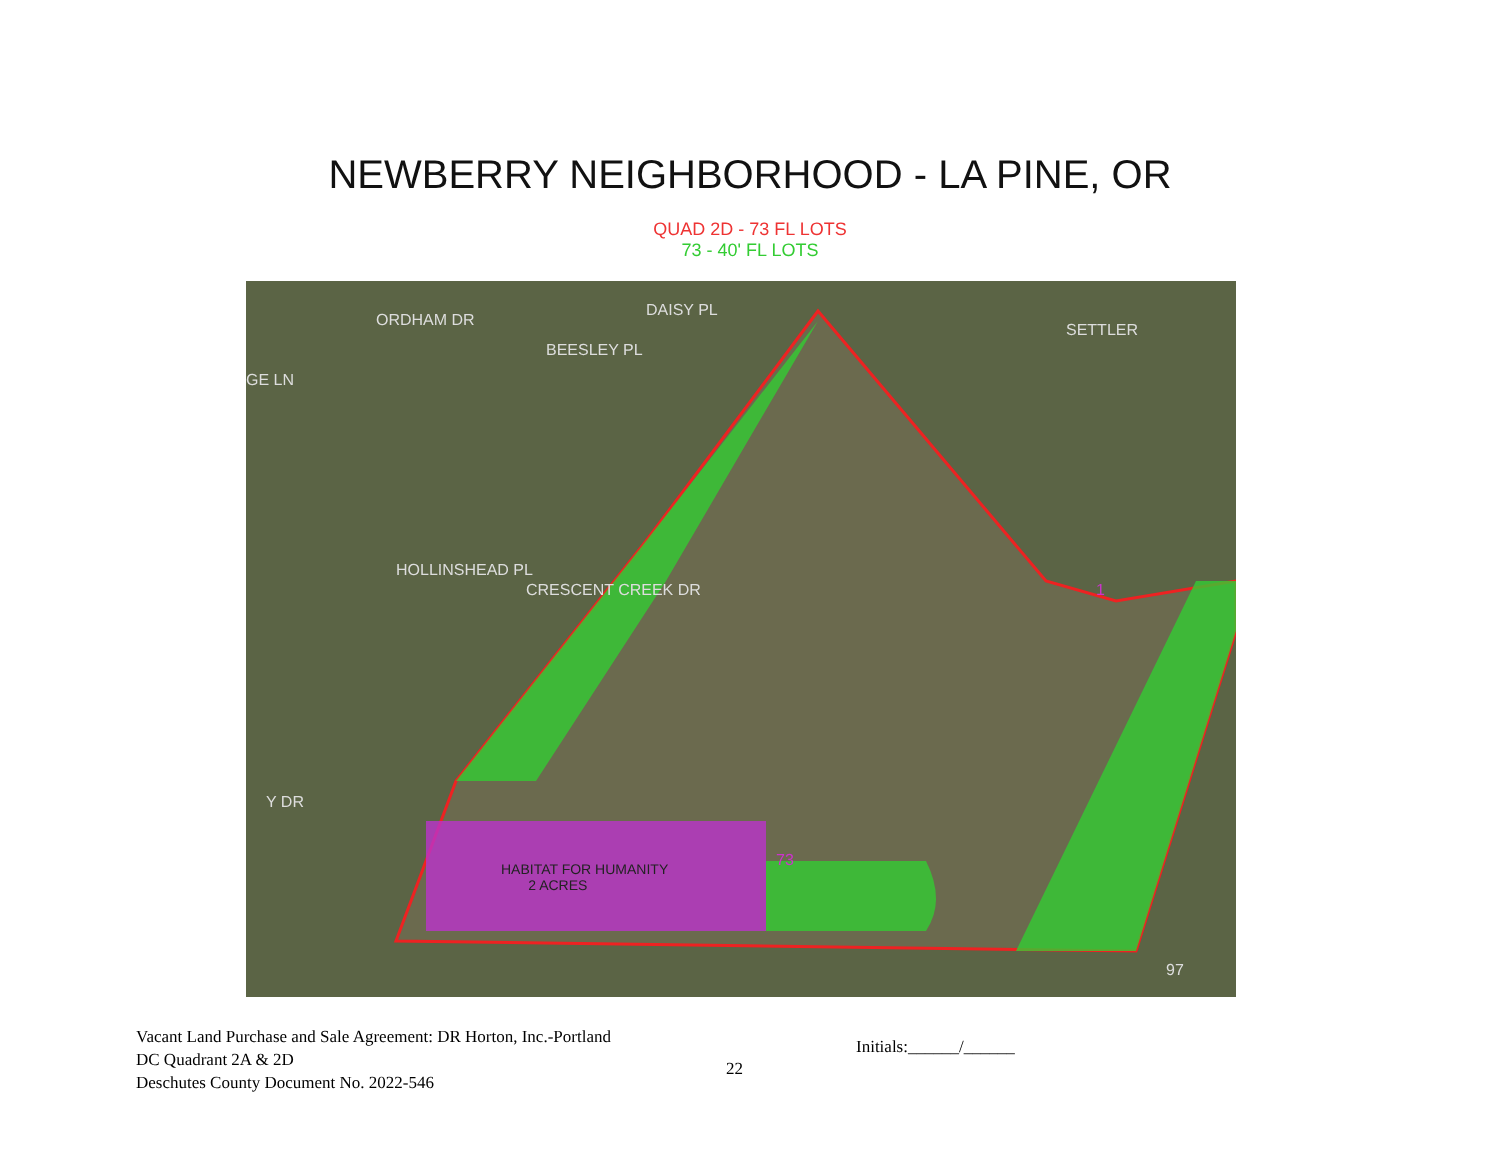NEWBERRY NEIGHBORHOOD - LA PINE, OR
QUAD 2D - 73 FL LOTS
73 - 40' FL LOTS
HABITAT FOR HUMANITY
2 ACRES
Y DR
CRESCENT CREEK DR
ORDHAM DR
BEESLEY PL
DAISY PL
SETTLER
HOLLINSHEAD PL
GE LN
73
1
97
Vacant Land Purchase and Sale Agreement: DR Horton, Inc.-Portland
DC Quadrant 2A & 2D
Deschutes County Document No. 2022-546
22
Initials:______/______